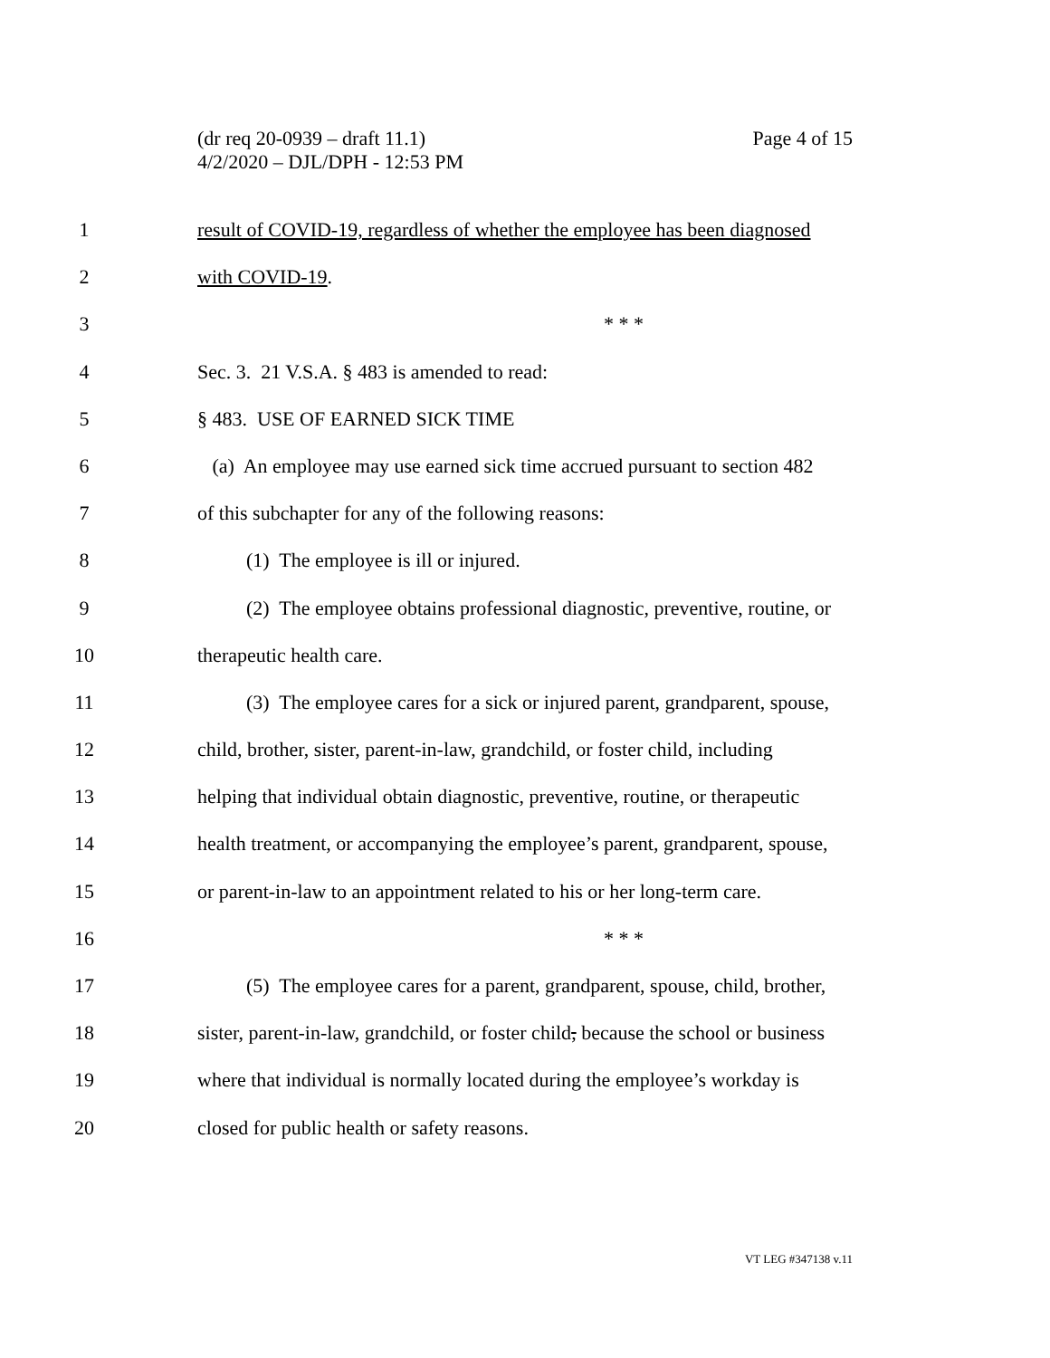Page 4 of 15 (dr req 20-0939 – draft 11.1)
4/2/2020 – DJL/DPH - 12:53 PM
1 result of COVID-19, regardless of whether the employee has been diagnosed
2 with COVID-19.
3 * * *
4 Sec. 3. 21 V.S.A. § 483 is amended to read:
5 § 483. USE OF EARNED SICK TIME
6 (a) An employee may use earned sick time accrued pursuant to section 482
7 of this subchapter for any of the following reasons:
8 (1) The employee is ill or injured.
9 (2) The employee obtains professional diagnostic, preventive, routine, or
10 therapeutic health care.
11 (3) The employee cares for a sick or injured parent, grandparent, spouse,
12 child, brother, sister, parent-in-law, grandchild, or foster child, including
13 helping that individual obtain diagnostic, preventive, routine, or therapeutic
14 health treatment, or accompanying the employee’s parent, grandparent, spouse,
15 or parent-in-law to an appointment related to his or her long-term care.
16 * * *
17 (5) The employee cares for a parent, grandparent, spouse, child, brother,
18 sister, parent-in-law, grandchild, or foster child, because the school or business
19 where that individual is normally located during the employee’s workday is
20 closed for public health or safety reasons.
VT LEG #347138 v.11